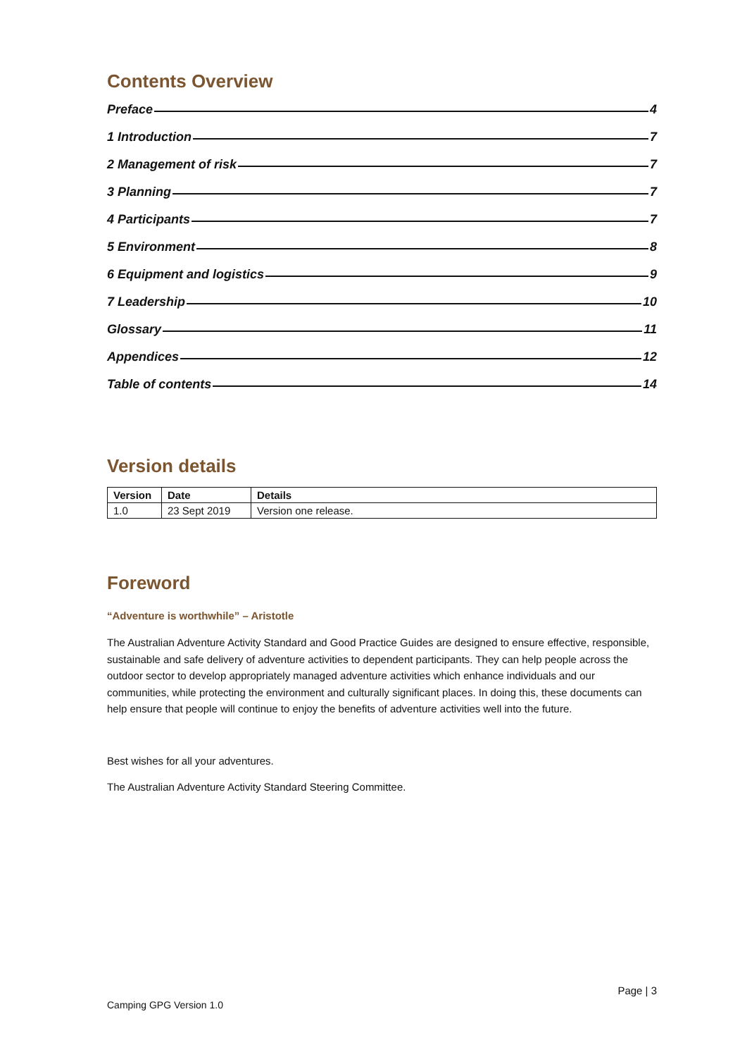Contents Overview
Preface 4
1 Introduction 7
2 Management of risk 7
3 Planning 7
4 Participants 7
5 Environment 8
6 Equipment and logistics 9
7 Leadership 10
Glossary 11
Appendices 12
Table of contents 14
Version details
| Version | Date | Details |
| --- | --- | --- |
| 1.0 | 23 Sept 2019 | Version one release. |
Foreword
“Adventure is worthwhile” – Aristotle
The Australian Adventure Activity Standard and Good Practice Guides are designed to ensure effective, responsible, sustainable and safe delivery of adventure activities to dependent participants. They can help people across the outdoor sector to develop appropriately managed adventure activities which enhance individuals and our communities, while protecting the environment and culturally significant places. In doing this, these documents can help ensure that people will continue to enjoy the benefits of adventure activities well into the future.
Best wishes for all your adventures.
The Australian Adventure Activity Standard Steering Committee.
Page | 3
Camping GPG Version 1.0